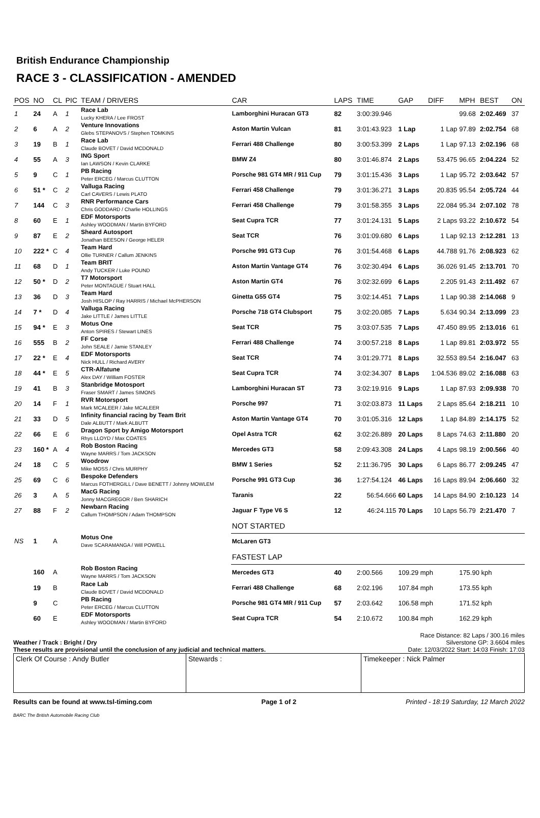British Endurance Championship
RACE 3 - CLASSIFICATION - AMENDED
| POS | NO | CL | PIC | TEAM / DRIVERS | CAR | LAPS | TIME | GAP | DIFF | MPH | BEST | ON |
| --- | --- | --- | --- | --- | --- | --- | --- | --- | --- | --- | --- | --- |
| 1 | 24 | A | 1 | Race Lab Lucky KHERA / Lee FROST | Lamborghini Huracan GT3 | 82 | 3:00:39.946 | | | 99.68 | 2:02.469 | 37 |
| 2 | 6 | A | 2 | Venture Innovations Glebs STEPANOVS / Stephen TOMKINS | Aston Martin Vulcan | 81 | 3:01:43.923 | 1 Lap | 1 Lap | 97.89 | 2:02.754 | 68 |
| 3 | 19 | B | 1 | Race Lab Claude BOVET / David MCDONALD | Ferrari 488 Challenge | 80 | 3:00:53.399 | 2 Laps | 1 Lap | 97.13 | 2:02.196 | 68 |
| 4 | 55 | A | 3 | ING Sport Ian LAWSON / Kevin CLARKE | BMW Z4 | 80 | 3:01:46.874 | 2 Laps | 53.475 | 96.65 | 2:04.224 | 52 |
| 5 | 9 | C | 1 | PB Racing Peter ERCEG / Marcus CLUTTON | Porsche 981 GT4 MR / 911 Cup | 79 | 3:01:15.436 | 3 Laps | 1 Lap | 95.72 | 2:03.642 | 57 |
| 6 | 51 * | C | 2 | Valluga Racing Carl CAVERS / Lewis PLATO | Ferrari 458 Challenge | 79 | 3:01:36.271 | 3 Laps | 20.835 | 95.54 | 2:05.724 | 44 |
| 7 | 144 | C | 3 | RNR Performance Cars Chris GODDARD / Charlie HOLLINGS | Ferrari 458 Challenge | 79 | 3:01:58.355 | 3 Laps | 22.084 | 95.34 | 2:07.102 | 78 |
| 8 | 60 | E | 1 | EDF Motorsports Ashley WOODMAN / Martin BYFORD | Seat Cupra TCR | 77 | 3:01:24.131 | 5 Laps | 2 Laps | 93.22 | 2:10.672 | 54 |
| 9 | 87 | E | 2 | Sheard Autosport Jonathan BEESON / George HELER | Seat TCR | 76 | 3:01:09.680 | 6 Laps | 1 Lap | 92.13 | 2:12.281 | 13 |
| 10 | 222 * | C | 4 | Team Hard Ollie TURNER / Callum JENKINS | Porsche 991 GT3 Cup | 76 | 3:01:54.468 | 6 Laps | 44.788 | 91.76 | 2:08.923 | 62 |
| 11 | 68 | D | 1 | Team BRIT Andy TUCKER / Luke POUND | Aston Martin Vantage GT4 | 76 | 3:02:30.494 | 6 Laps | 36.026 | 91.45 | 2:13.701 | 70 |
| 12 | 50 * | D | 2 | T7 Motorsport Peter MONTAGUE / Stuart HALL | Aston Martin GT4 | 76 | 3:02:32.699 | 6 Laps | 2.205 | 91.43 | 2:11.492 | 67 |
| 13 | 36 | D | 3 | Team Hard Josh HISLOP / Ray HARRIS / Michael McPHERSON | Ginetta G55 GT4 | 75 | 3:02:14.451 | 7 Laps | 1 Lap | 90.38 | 2:14.068 | 9 |
| 14 | 7 * | D | 4 | Valluga Racing Jake LITTLE / James LITTLE | Porsche 718 GT4 Clubsport | 75 | 3:02:20.085 | 7 Laps | 5.634 | 90.34 | 2:13.099 | 23 |
| 15 | 94 * | E | 3 | Motus One Anton SPIRES / Stewart LINES | Seat TCR | 75 | 3:03:07.535 | 7 Laps | 47.450 | 89.95 | 2:13.016 | 61 |
| 16 | 555 | B | 2 | FF Corse John SEALE / Jamie STANLEY | Ferrari 488 Challenge | 74 | 3:00:57.218 | 8 Laps | 1 Lap | 89.81 | 2:03.972 | 55 |
| 17 | 22 * | E | 4 | EDF Motorsports Nick HULL / Richard AVERY | Seat TCR | 74 | 3:01:29.771 | 8 Laps | 32.553 | 89.54 | 2:16.047 | 63 |
| 18 | 44 * | E | 5 | CTR-Alfatune Alex DAY / William FOSTER | Seat Cupra TCR | 74 | 3:02:34.307 | 8 Laps | 1:04.536 | 89.02 | 2:16.088 | 63 |
| 19 | 41 | B | 3 | Stanbridge Motosport Fraser SMART / James SIMONS | Lamborghini Huracan ST | 73 | 3:02:19.916 | 9 Laps | 1 Lap | 87.93 | 2:09.938 | 70 |
| 20 | 14 | F | 1 | RVR Motorsport Mark MCALEER / Jake MCALEER | Porsche 997 | 71 | 3:02:03.873 | 11 Laps | 2 Laps | 85.64 | 2:18.211 | 10 |
| 21 | 33 | D | 5 | Infinity financial racing by Team Brit Dale ALBUTT / Mark ALBUTT | Aston Martin Vantage GT4 | 70 | 3:01:05.316 | 12 Laps | 1 Lap | 84.89 | 2:14.175 | 52 |
| 22 | 66 | E | 6 | Dragon Sport by Amigo Motorsport Rhys LLOYD / Max COATES | Opel Astra TCR | 62 | 3:02:26.889 | 20 Laps | 8 Laps | 74.63 | 2:11.880 | 20 |
| 23 | 160 * | A | 4 | Rob Boston Racing Wayne MARRS / Tom JACKSON | Mercedes GT3 | 58 | 2:09:43.308 | 24 Laps | 4 Laps | 98.19 | 2:00.566 | 40 |
| 24 | 18 | C | 5 | Woodrow Mike MOSS / Chris MURPHY | BMW 1 Series | 52 | 2:11:36.795 | 30 Laps | 6 Laps | 86.77 | 2:09.245 | 47 |
| 25 | 69 | C | 6 | Bespoke Defenders Marcus FOTHERGILL / Dave BENETT / Johnny MOWLEM | Porsche 991 GT3 Cup | 36 | 1:27:54.124 | 46 Laps | 16 Laps | 89.94 | 2:06.660 | 32 |
| 26 | 3 | A | 5 | MacG Racing Jonny MACGREGOR / Ben SHARICH | Taranis | 22 | 56:54.666 | 60 Laps | 14 Laps | 84.90 | 2:10.123 | 14 |
| 27 | 88 | F | 2 | Newbarn Racing Callum THOMPSON / Adam THOMPSON | Jaguar F Type V6 S | 12 | 46:24.115 | 70 Laps | 10 Laps | 56.79 | 2:21.470 | 7 |
| | | | | | NOT STARTED | | | | | | | |
| NS | 1 | A | | Motus One Dave SCARAMANGA / Will POWELL | McLaren GT3 | | | | | | | |
| | | | | | FASTEST LAP | | | | | | | |
| | 160 | A | | Rob Boston Racing Wayne MARRS / Tom JACKSON | Mercedes GT3 | 40 | 2:00.566 | 109.29 mph | | 175.90 kph | | |
| | 19 | B | | Race Lab Claude BOVET / David MCDONALD | Ferrari 488 Challenge | 68 | 2:02.196 | 107.84 mph | | 173.55 kph | | |
| | 9 | C | | PB Racing Peter ERCEG / Marcus CLUTTON | Porsche 981 GT4 MR / 911 Cup | 57 | 2:03.642 | 106.58 mph | | 171.52 kph | | |
| | 60 | E | | EDF Motorsports Ashley WOODMAN / Martin BYFORD | Seat Cupra TCR | 54 | 2:10.672 | 100.84 mph | | 162.29 kph | | |
Weather / Track : Bright / Dry
These results are provisional until the conclusion of any judicial and technical matters.
Race Distance: 82 Laps / 300.16 miles
Silverstone GP: 3.6604 miles
Date: 12/03/2022 Start: 14:03 Finish: 17:03
Clerk Of Course : Andy Butler Stewards : Timekeeper : Nick Palmer
Results can be found at www.tsl-timing.com Page 1 of 2 Printed - 18:19 Saturday, 12 March 2022
BARC The British Automobile Racing Club